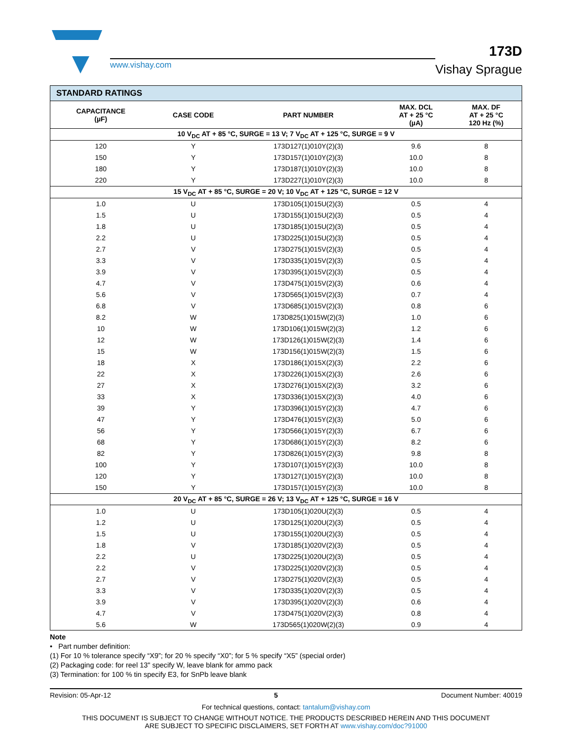www.vishay.com
173D
Vishay Sprague
| STANDARD RATINGS | | | | |
| CAPACITANCE (µF) | CASE CODE | PART NUMBER | MAX. DCL AT + 25 °C (µA) | MAX. DF AT + 25 °C 120 Hz (%) |
| 10 V<sub>DC</sub> AT + 85 °C, SURGE = 13 V; 7 V<sub>DC</sub> AT + 125 °C, SURGE = 9 V | | | | |
| 120 | Y | 173D127(1)010Y(2)(3) | 9.6 | 8 |
| 150 | Y | 173D157(1)010Y(2)(3) | 10.0 | 8 |
| 180 | Y | 173D187(1)010Y(2)(3) | 10.0 | 8 |
| 220 | Y | 173D227(1)010Y(2)(3) | 10.0 | 8 |
| 15 V<sub>DC</sub> AT + 85 °C, SURGE = 20 V; 10 V<sub>DC</sub> AT + 125 °C, SURGE = 12 V | | | | |
| 1.0 | U | 173D105(1)015U(2)(3) | 0.5 | 4 |
| 1.5 | U | 173D155(1)015U(2)(3) | 0.5 | 4 |
| 1.8 | U | 173D185(1)015U(2)(3) | 0.5 | 4 |
| 2.2 | U | 173D225(1)015U(2)(3) | 0.5 | 4 |
| 2.7 | V | 173D275(1)015V(2)(3) | 0.5 | 4 |
| 3.3 | V | 173D335(1)015V(2)(3) | 0.5 | 4 |
| 3.9 | V | 173D395(1)015V(2)(3) | 0.5 | 4 |
| 4.7 | V | 173D475(1)015V(2)(3) | 0.6 | 4 |
| 5.6 | V | 173D565(1)015V(2)(3) | 0.7 | 4 |
| 6.8 | V | 173D685(1)015V(2)(3) | 0.8 | 6 |
| 8.2 | W | 173D825(1)015W(2)(3) | 1.0 | 6 |
| 10 | W | 173D106(1)015W(2)(3) | 1.2 | 6 |
| 12 | W | 173D126(1)015W(2)(3) | 1.4 | 6 |
| 15 | W | 173D156(1)015W(2)(3) | 1.5 | 6 |
| 18 | X | 173D186(1)015X(2)(3) | 2.2 | 6 |
| 22 | X | 173D226(1)015X(2)(3) | 2.6 | 6 |
| 27 | X | 173D276(1)015X(2)(3) | 3.2 | 6 |
| 33 | X | 173D336(1)015X(2)(3) | 4.0 | 6 |
| 39 | Y | 173D396(1)015Y(2)(3) | 4.7 | 6 |
| 47 | Y | 173D476(1)015Y(2)(3) | 5.0 | 6 |
| 56 | Y | 173D566(1)015Y(2)(3) | 6.7 | 6 |
| 68 | Y | 173D686(1)015Y(2)(3) | 8.2 | 6 |
| 82 | Y | 173D826(1)015Y(2)(3) | 9.8 | 8 |
| 100 | Y | 173D107(1)015Y(2)(3) | 10.0 | 8 |
| 120 | Y | 173D127(1)015Y(2)(3) | 10.0 | 8 |
| 150 | Y | 173D157(1)015Y(2)(3) | 10.0 | 8 |
| 20 V<sub>DC</sub> AT + 85 °C, SURGE = 26 V; 13 V<sub>DC</sub> AT + 125 °C, SURGE = 16 V | | | | |
| 1.0 | U | 173D105(1)020U(2)(3) | 0.5 | 4 |
| 1.2 | U | 173D125(1)020U(2)(3) | 0.5 | 4 |
| 1.5 | U | 173D155(1)020U(2)(3) | 0.5 | 4 |
| 1.8 | V | 173D185(1)020V(2)(3) | 0.5 | 4 |
| 2.2 | U | 173D225(1)020U(2)(3) | 0.5 | 4 |
| 2.2 | V | 173D225(1)020V(2)(3) | 0.5 | 4 |
| 2.7 | V | 173D275(1)020V(2)(3) | 0.5 | 4 |
| 3.3 | V | 173D335(1)020V(2)(3) | 0.5 | 4 |
| 3.9 | V | 173D395(1)020V(2)(3) | 0.6 | 4 |
| 4.7 | V | 173D475(1)020V(2)(3) | 0.8 | 4 |
| 5.6 | W | 173D565(1)020W(2)(3) | 0.9 | 4 |
Note
• Part number definition:
(1) For 10 % tolerance specify “X9”; for 20 % specify “X0”; for 5 % specify “X5” (special order)
(2) Packaging code: for reel 13" specify W, leave blank for ammo pack
(3) Termination: for 100 % tin specify E3, for SnPb leave blank
Revision: 05-Apr-12 5 Document Number: 40019
For technical questions, contact: tantalum@vishay.com
THIS DOCUMENT IS SUBJECT TO CHANGE WITHOUT NOTICE. THE PRODUCTS DESCRIBED HEREIN AND THIS DOCUMENT
ARE SUBJECT TO SPECIFIC DISCLAIMERS, SET FORTH AT www.vishay.com/doc?91000